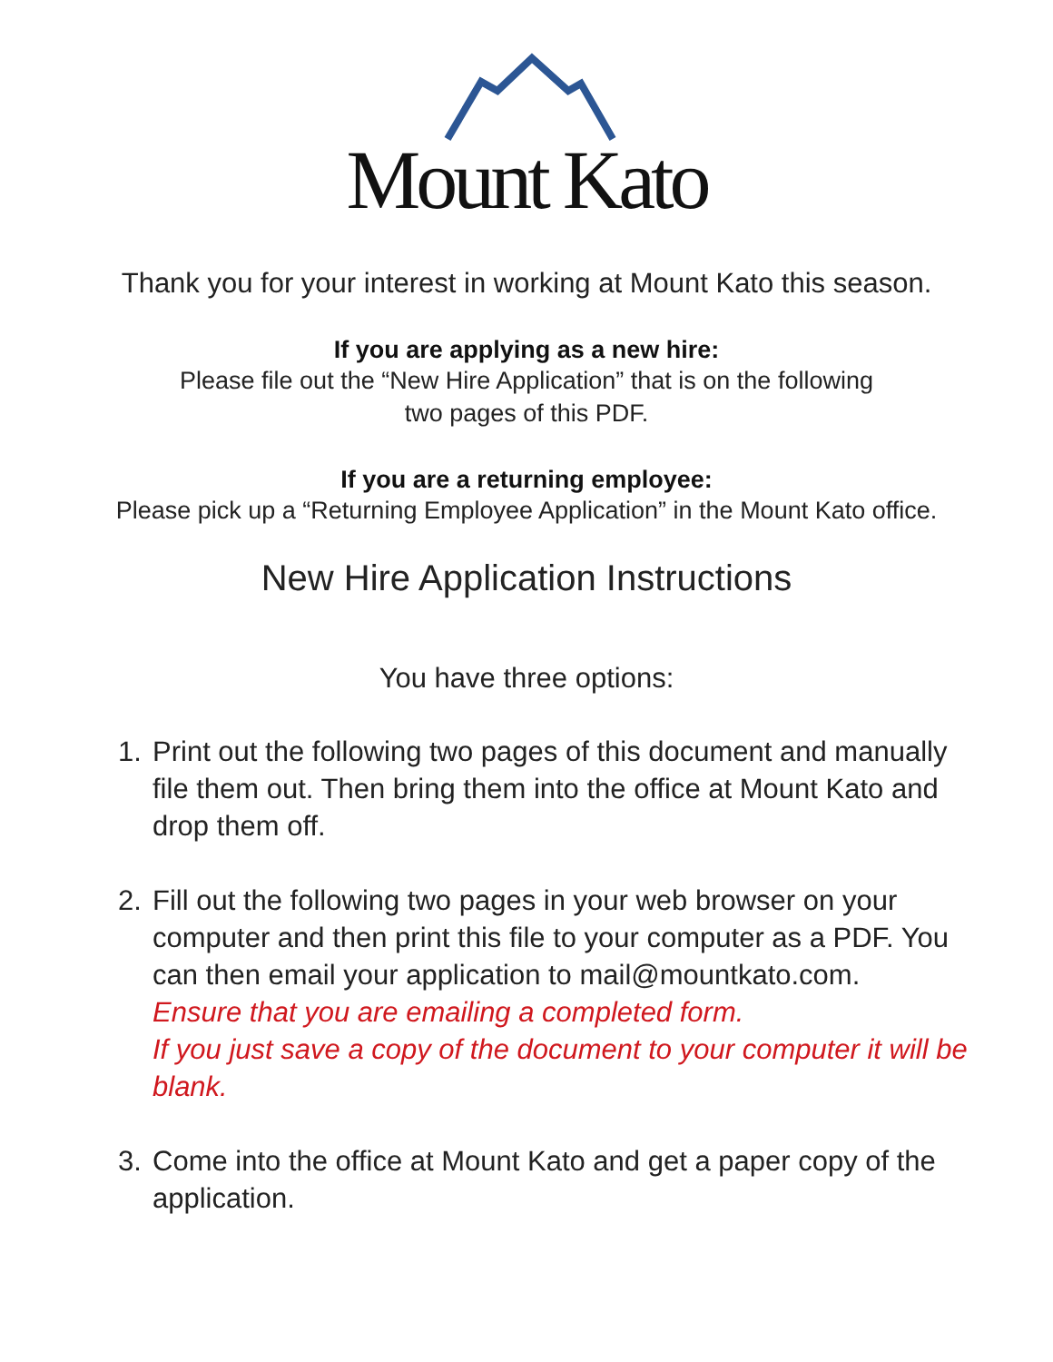Mount Kato
Thank you for your interest in working at Mount Kato this season.
If you are applying as a new hire:
Please file out the “New Hire Application” that is on the following
two pages of this PDF.
If you are a returning employee:
Please pick up a “Returning Employee Application” in the Mount Kato office.
New Hire Application Instructions
You have three options:
1. Print out the following two pages of this document and manually file them out. Then bring them into the office at Mount Kato and drop them off.
2. Fill out the following two pages in your web browser on your computer and then print this file to your computer as a PDF. You can then email your application to mail@mountkato.com.
Ensure that you are emailing a completed form.
If you just save a copy of the document to your computer it will be blank.
3. Come into the office at Mount Kato and get a paper copy of the application.